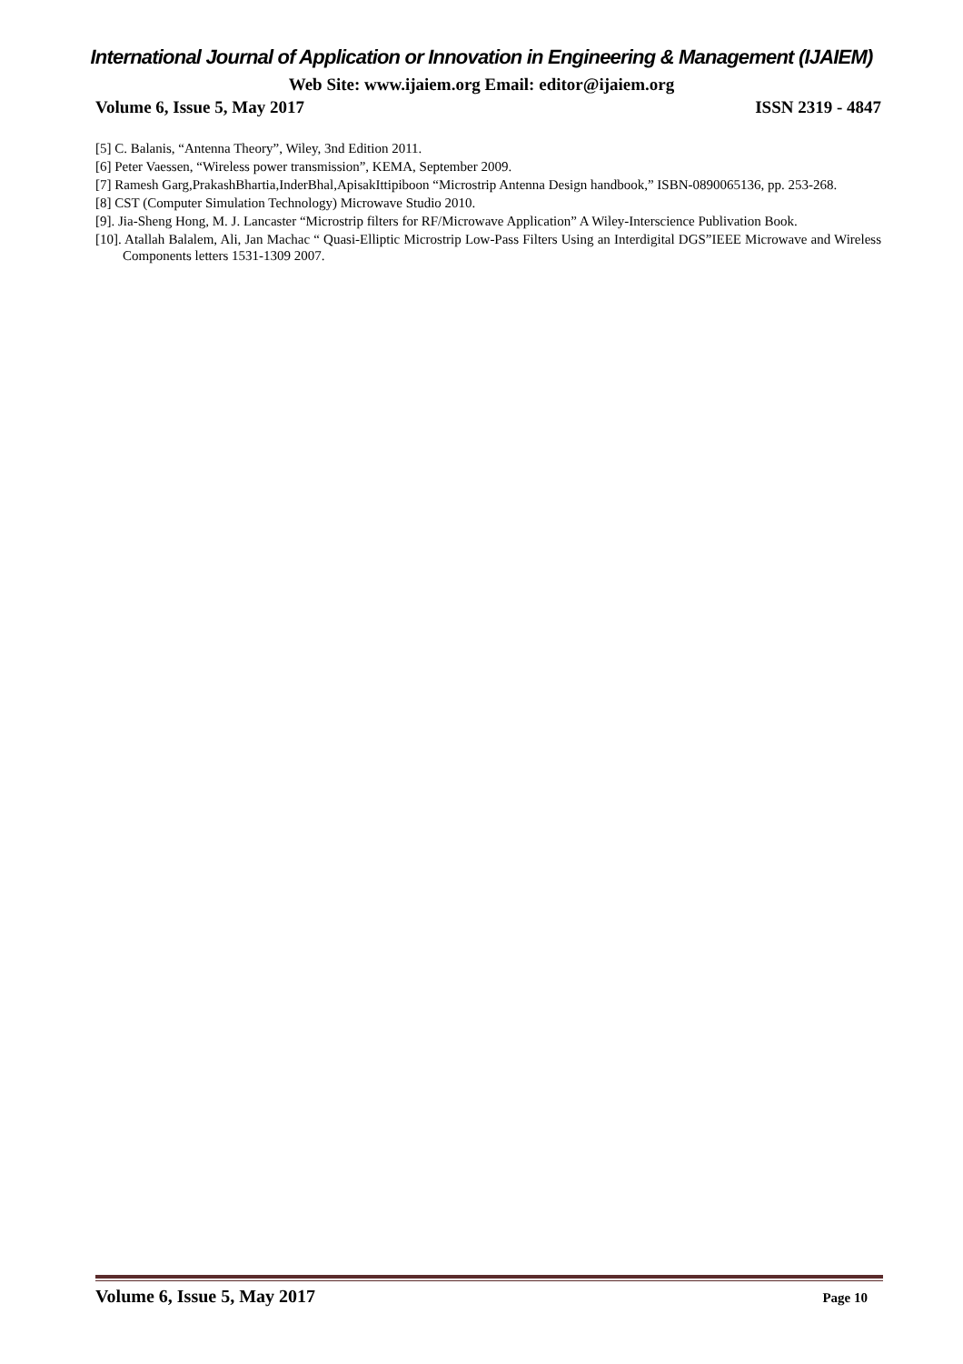International Journal of Application or Innovation in Engineering & Management (IJAIEM)
Web Site: www.ijaiem.org Email: editor@ijaiem.org
Volume 6, Issue 5, May 2017 ISSN 2319 - 4847
[5] C. Balanis, “Antenna Theory”, Wiley, 3nd Edition 2011.
[6] Peter Vaessen, “Wireless power transmission”, KEMA, September 2009.
[7] Ramesh Garg,PrakashBhartia,InderBhal,ApisakIttipiboon “Microstrip Antenna Design handbook,” ISBN-0890065136, pp. 253-268.
[8] CST (Computer Simulation Technology) Microwave Studio 2010.
[9]. Jia-Sheng Hong, M. J. Lancaster “Microstrip filters for RF/Microwave Application” A Wiley-Interscience Publivation Book.
[10]. Atallah Balalem, Ali, Jan Machac “ Quasi-Elliptic Microstrip Low-Pass Filters Using an Interdigital DGS”IEEE Microwave and Wireless Components letters 1531-1309 2007.
Volume 6, Issue 5, May 2017 Page 10